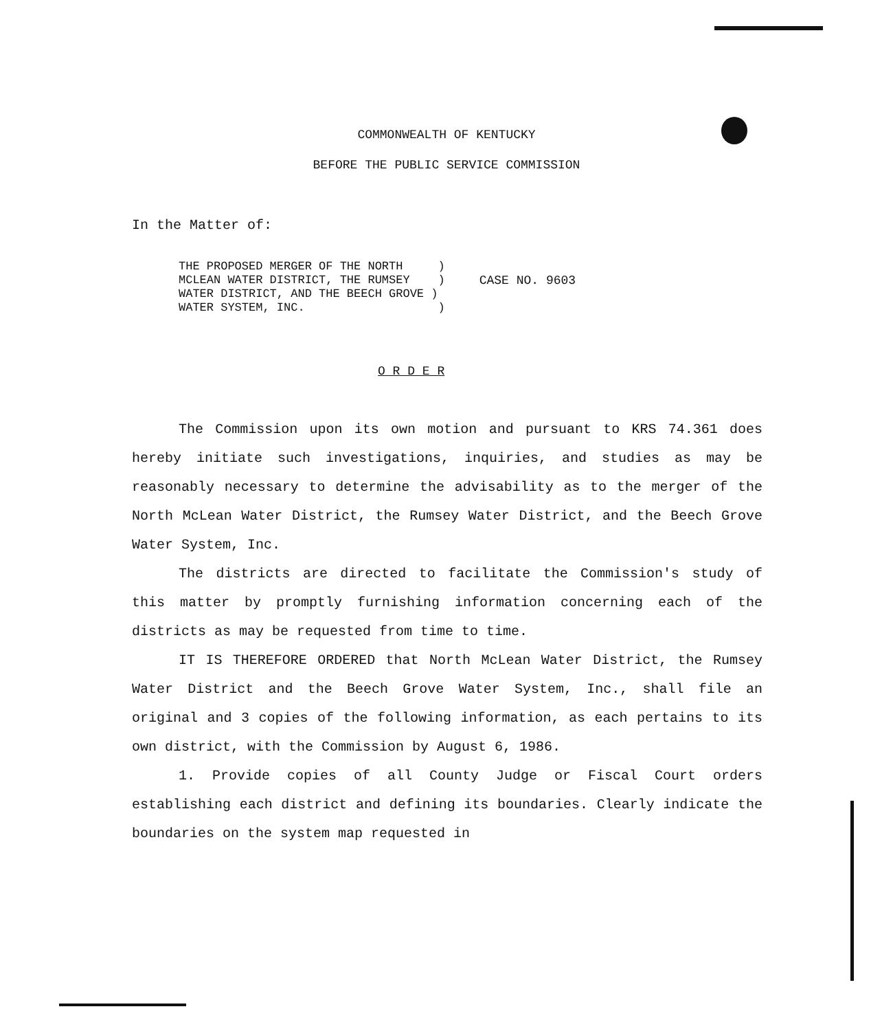COMMONWEALTH OF KENTUCKY
BEFORE THE PUBLIC SERVICE COMMISSION
In the Matter of:
THE PROPOSED MERGER OF THE NORTH ) MCLEAN WATER DISTRICT, THE RUMSEY ) WATER DISTRICT, AND THE BEECH GROVE ) WATER SYSTEM, INC. )
CASE NO. 9603
O R D E R
The Commission upon its own motion and pursuant to KRS 74.361 does hereby initiate such investigations, inquiries, and studies as may be reasonably necessary to determine the advisability as to the merger of the North McLean Water District, the Rumsey Water District, and the Beech Grove Water System, Inc.
The districts are directed to facilitate the Commission's study of this matter by promptly furnishing information concerning each of the districts as may be requested from time to time.
IT IS THEREFORE ORDERED that North McLean Water District, the Rumsey Water District and the Beech Grove Water System, Inc., shall file an original and 3 copies of the following information, as each pertains to its own district, with the Commission by August 6, 1986.
1. Provide copies of all County Judge or Fiscal Court orders establishing each district and defining its boundaries. Clearly indicate the boundaries on the system map requested in